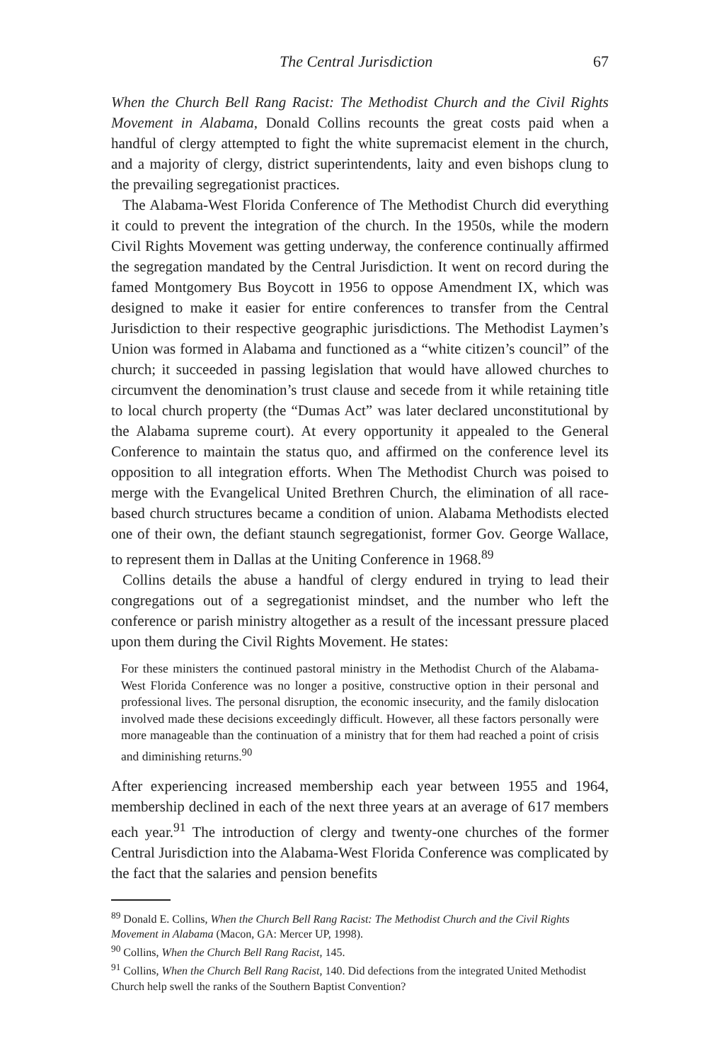The Central Jurisdiction 67
When the Church Bell Rang Racist: The Methodist Church and the Civil Rights Movement in Alabama, Donald Collins recounts the great costs paid when a handful of clergy attempted to fight the white supremacist element in the church, and a majority of clergy, district superintendents, laity and even bishops clung to the prevailing segregationist practices.
The Alabama-West Florida Conference of The Methodist Church did everything it could to prevent the integration of the church. In the 1950s, while the modern Civil Rights Movement was getting underway, the conference continually affirmed the segregation mandated by the Central Jurisdiction. It went on record during the famed Montgomery Bus Boycott in 1956 to oppose Amendment IX, which was designed to make it easier for entire conferences to transfer from the Central Jurisdiction to their respective geographic jurisdictions. The Methodist Laymen’s Union was formed in Alabama and functioned as a “white citizen’s council” of the church; it succeeded in passing legislation that would have allowed churches to circumvent the denomination’s trust clause and secede from it while retaining title to local church property (the “Dumas Act” was later declared unconstitutional by the Alabama supreme court). At every opportunity it appealed to the General Conference to maintain the status quo, and affirmed on the conference level its opposition to all integration efforts. When The Methodist Church was poised to merge with the Evangelical United Brethren Church, the elimination of all race-based church structures became a condition of union. Alabama Methodists elected one of their own, the defiant staunch segregationist, former Gov. George Wallace, to represent them in Dallas at the Uniting Conference in 1968.<sup>89</sup>
Collins details the abuse a handful of clergy endured in trying to lead their congregations out of a segregationist mindset, and the number who left the conference or parish ministry altogether as a result of the incessant pressure placed upon them during the Civil Rights Movement. He states:
For these ministers the continued pastoral ministry in the Methodist Church of the Alabama-West Florida Conference was no longer a positive, constructive option in their personal and professional lives. The personal disruption, the economic insecurity, and the family dislocation involved made these decisions exceedingly difficult. However, all these factors personally were more manageable than the continuation of a ministry that for them had reached a point of crisis and diminishing returns.<sup>90</sup>
After experiencing increased membership each year between 1955 and 1964, membership declined in each of the next three years at an average of 617 members each year.<sup>91</sup> The introduction of clergy and twenty-one churches of the former Central Jurisdiction into the Alabama-West Florida Conference was complicated by the fact that the salaries and pension benefits
<sup>89</sup> Donald E. Collins, When the Church Bell Rang Racist: The Methodist Church and the Civil Rights Movement in Alabama (Macon, GA: Mercer UP, 1998).
<sup>90</sup> Collins, When the Church Bell Rang Racist, 145.
<sup>91</sup> Collins, When the Church Bell Rang Racist, 140. Did defections from the integrated United Methodist Church help swell the ranks of the Southern Baptist Convention?